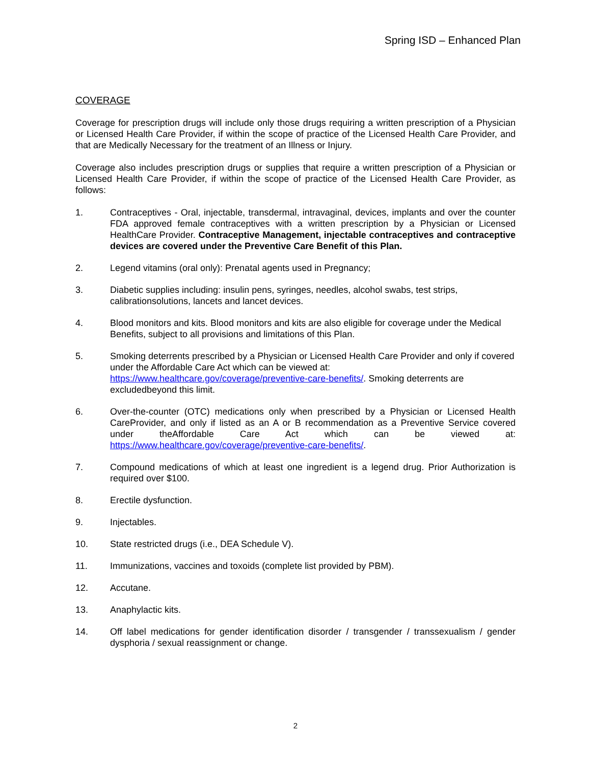Spring ISD – Enhanced Plan
COVERAGE
Coverage for prescription drugs will include only those drugs requiring a written prescription of a Physician or Licensed Health Care Provider, if within the scope of practice of the Licensed Health Care Provider, and that are Medically Necessary for the treatment of an Illness or Injury.
Coverage also includes prescription drugs or supplies that require a written prescription of a Physician or Licensed Health Care Provider, if within the scope of practice of the Licensed Health Care Provider, as follows:
1. Contraceptives - Oral, injectable, transdermal, intravaginal, devices, implants and over the counter FDA approved female contraceptives with a written prescription by a Physician or Licensed HealthCare Provider. Contraceptive Management, injectable contraceptives and contraceptive devices are covered under the Preventive Care Benefit of this Plan.
2. Legend vitamins (oral only): Prenatal agents used in Pregnancy;
3. Diabetic supplies including: insulin pens, syringes, needles, alcohol swabs, test strips, calibrationsolutions, lancets and lancet devices.
4. Blood monitors and kits. Blood monitors and kits are also eligible for coverage under the Medical Benefits, subject to all provisions and limitations of this Plan.
5. Smoking deterrents prescribed by a Physician or Licensed Health Care Provider and only if covered under the Affordable Care Act which can be viewed at: https://www.healthcare.gov/coverage/preventive-care-benefits/. Smoking deterrents are excludedbeyond this limit.
6. Over-the-counter (OTC) medications only when prescribed by a Physician or Licensed Health CareProvider, and only if listed as an A or B recommendation as a Preventive Service covered under theAffordable Care Act which can be viewed at: https://www.healthcare.gov/coverage/preventive-care-benefits/.
7. Compound medications of which at least one ingredient is a legend drug. Prior Authorization is required over $100.
8. Erectile dysfunction.
9. Injectables.
10. State restricted drugs (i.e., DEA Schedule V).
11. Immunizations, vaccines and toxoids (complete list provided by PBM).
12. Accutane.
13. Anaphylactic kits.
14. Off label medications for gender identification disorder / transgender / transsexualism / gender dysphoria / sexual reassignment or change.
2